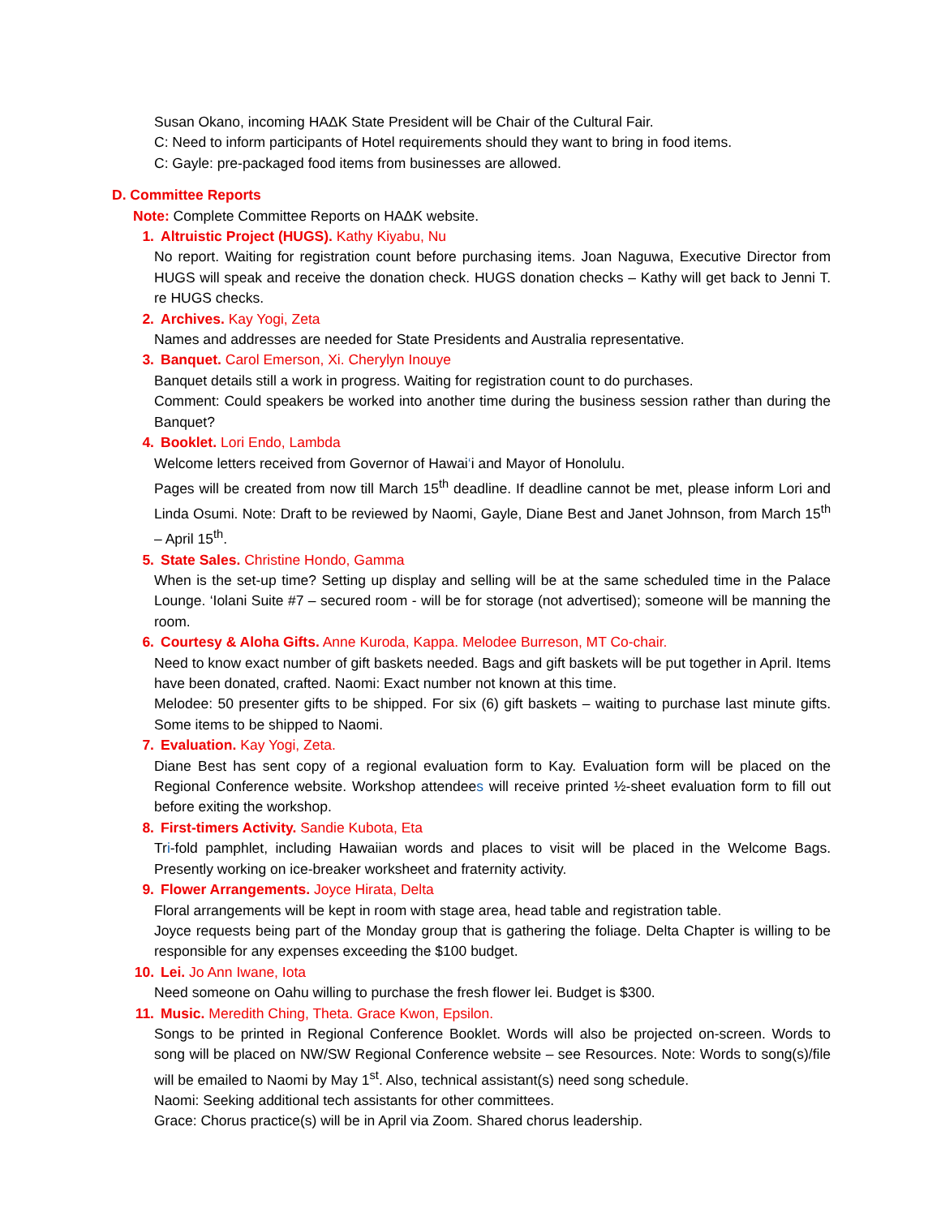Susan Okano, incoming HAΔK State President will be Chair of the Cultural Fair.
C: Need to inform participants of Hotel requirements should they want to bring in food items.
C: Gayle: pre-packaged food items from businesses are allowed.
D. Committee Reports
Note: Complete Committee Reports on HAΔK website.
1. Altruistic Project (HUGS). Kathy Kiyabu, Nu
No report. Waiting for registration count before purchasing items. Joan Naguwa, Executive Director from HUGS will speak and receive the donation check. HUGS donation checks – Kathy will get back to Jenni T. re HUGS checks.
2. Archives. Kay Yogi, Zeta
Names and addresses are needed for State Presidents and Australia representative.
3. Banquet. Carol Emerson, Xi. Cherylyn Inouye
Banquet details still a work in progress. Waiting for registration count to do purchases.
Comment: Could speakers be worked into another time during the business session rather than during the Banquet?
4. Booklet. Lori Endo, Lambda
Welcome letters received from Governor of Hawai‘i and Mayor of Honolulu.
Pages will be created from now till March 15<sup>th</sup> deadline. If deadline cannot be met, please inform Lori and Linda Osumi. Note: Draft to be reviewed by Naomi, Gayle, Diane Best and Janet Johnson, from March 15<sup>th</sup> – April 15<sup>th</sup>.
5. State Sales. Christine Hondo, Gamma
When is the set-up time? Setting up display and selling will be at the same scheduled time in the Palace Lounge. ‘Iolani Suite #7 – secured room - will be for storage (not advertised); someone will be manning the room.
6. Courtesy & Aloha Gifts. Anne Kuroda, Kappa. Melodee Burreson, MT Co-chair.
Need to know exact number of gift baskets needed. Bags and gift baskets will be put together in April. Items have been donated, crafted. Naomi: Exact number not known at this time.
Melodee: 50 presenter gifts to be shipped. For six (6) gift baskets – waiting to purchase last minute gifts. Some items to be shipped to Naomi.
7. Evaluation. Kay Yogi, Zeta.
Diane Best has sent copy of a regional evaluation form to Kay. Evaluation form will be placed on the Regional Conference website. Workshop attendees will receive printed ½-sheet evaluation form to fill out before exiting the workshop.
8. First-timers Activity. Sandie Kubota, Eta
Tri-fold pamphlet, including Hawaiian words and places to visit will be placed in the Welcome Bags. Presently working on ice-breaker worksheet and fraternity activity.
9. Flower Arrangements. Joyce Hirata, Delta
Floral arrangements will be kept in room with stage area, head table and registration table.
Joyce requests being part of the Monday group that is gathering the foliage. Delta Chapter is willing to be responsible for any expenses exceeding the $100 budget.
10. Lei. Jo Ann Iwane, Iota
Need someone on Oahu willing to purchase the fresh flower lei. Budget is $300.
11. Music. Meredith Ching, Theta. Grace Kwon, Epsilon.
Songs to be printed in Regional Conference Booklet. Words will also be projected on-screen. Words to song will be placed on NW/SW Regional Conference website – see Resources. Note: Words to song(s)/file will be emailed to Naomi by May 1<sup>st</sup>. Also, technical assistant(s) need song schedule.
Naomi: Seeking additional tech assistants for other committees.
Grace: Chorus practice(s) will be in April via Zoom. Shared chorus leadership.